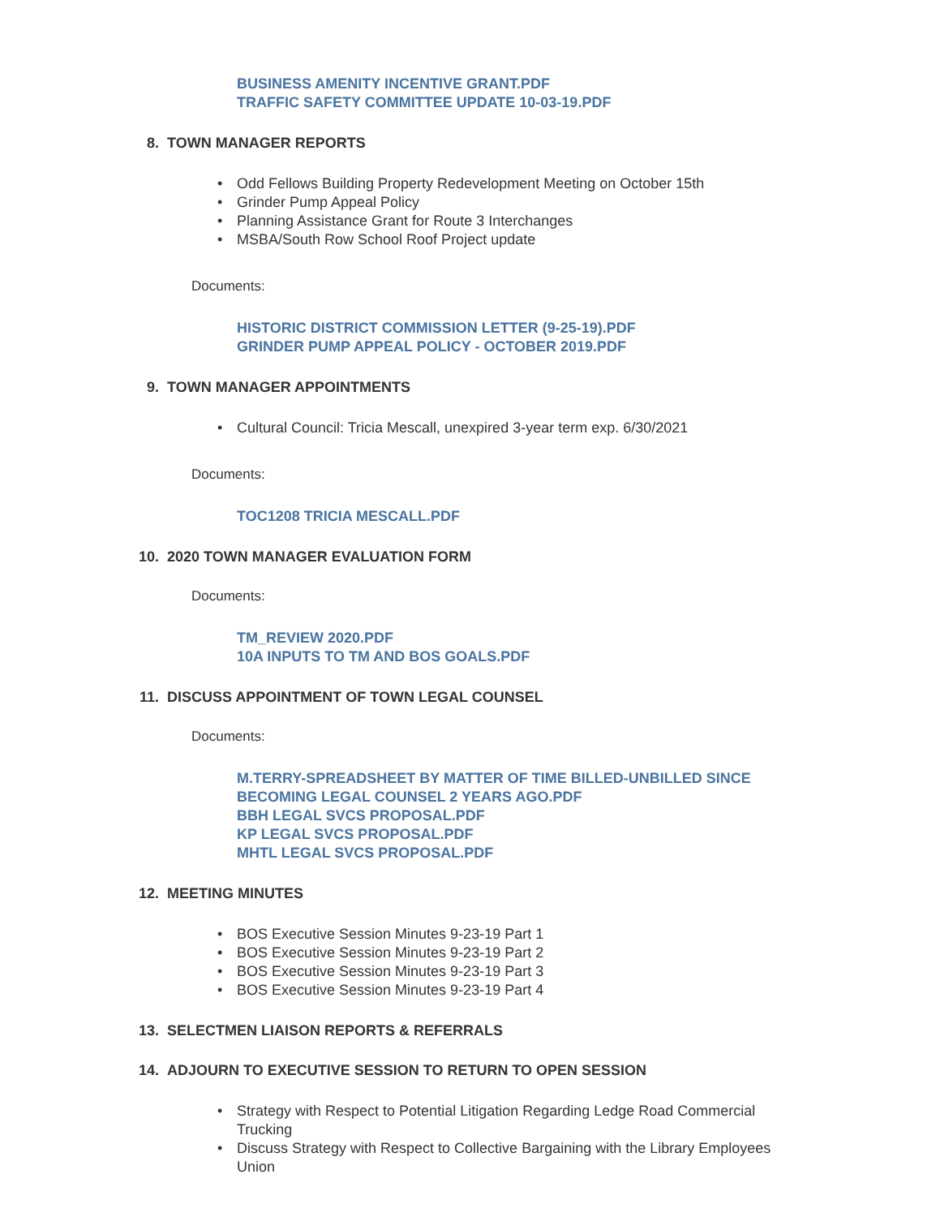BUSINESS AMENITY INCENTIVE GRANT.PDF
TRAFFIC SAFETY COMMITTEE UPDATE 10-03-19.PDF
8. TOWN MANAGER REPORTS
• Odd Fellows Building Property Redevelopment Meeting on October 15th
• Grinder Pump Appeal Policy
• Planning Assistance Grant for Route 3 Interchanges
• MSBA/South Row School Roof Project update
Documents:
HISTORIC DISTRICT COMMISSION LETTER (9-25-19).PDF
GRINDER PUMP APPEAL POLICY - OCTOBER 2019.PDF
9. TOWN MANAGER APPOINTMENTS
• Cultural Council: Tricia Mescall, unexpired 3-year term exp. 6/30/2021
Documents:
TOC1208 TRICIA MESCALL.PDF
10. 2020 TOWN MANAGER EVALUATION FORM
Documents:
TM_REVIEW 2020.PDF
10A INPUTS TO TM AND BOS GOALS.PDF
11. DISCUSS APPOINTMENT OF TOWN LEGAL COUNSEL
Documents:
M.TERRY-SPREADSHEET BY MATTER OF TIME BILLED-UNBILLED SINCE
BECOMING LEGAL COUNSEL 2 YEARS AGO.PDF
BBH LEGAL SVCS PROPOSAL.PDF
KP LEGAL SVCS PROPOSAL.PDF
MHTL LEGAL SVCS PROPOSAL.PDF
12. MEETING MINUTES
• BOS Executive Session Minutes 9-23-19 Part 1
• BOS Executive Session Minutes 9-23-19 Part 2
• BOS Executive Session Minutes 9-23-19 Part 3
• BOS Executive Session Minutes 9-23-19 Part 4
13. SELECTMEN LIAISON REPORTS & REFERRALS
14. ADJOURN TO EXECUTIVE SESSION TO RETURN TO OPEN SESSION
• Strategy with Respect to Potential Litigation Regarding Ledge Road Commercial Trucking
• Discuss Strategy with Respect to Collective Bargaining with the Library Employees Union